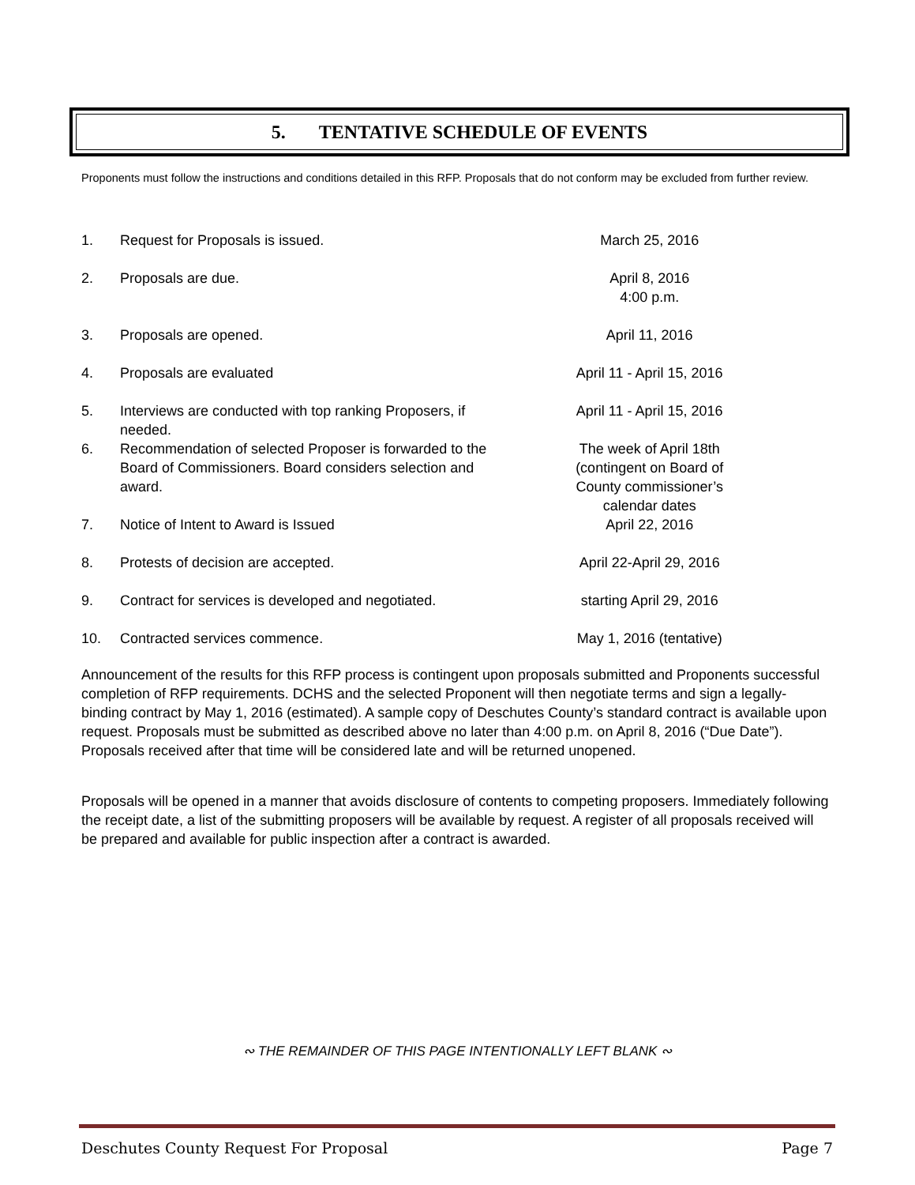5. TENTATIVE SCHEDULE OF EVENTS
Proponents must follow the instructions and conditions detailed in this RFP. Proposals that do not conform may be excluded from further review.
| 1. | Request for Proposals is issued. | March 25, 2016 |
| 2. | Proposals are due. | April 8, 2016 4:00 p.m. |
| 3. | Proposals are opened. | April 11, 2016 |
| 4. | Proposals are evaluated | April 11 - April 15, 2016 |
| 5. | Interviews are conducted with top ranking Proposers, if needed. | April 11 - April 15, 2016 |
| 6. | Recommendation of selected Proposer is forwarded to the Board of Commissioners. Board considers selection and award. | The week of April 18th (contingent on Board of County commissioner’s calendar dates |
| 7. | Notice of Intent to Award is Issued | April 22, 2016 |
| 8. | Protests of decision are accepted. | April 22-April 29, 2016 |
| 9. | Contract for services is developed and negotiated. | starting April 29, 2016 |
| 10. | Contracted services commence. | May 1, 2016 (tentative) |
Announcement of the results for this RFP process is contingent upon proposals submitted and Proponents successful completion of RFP requirements. DCHS and the selected Proponent will then negotiate terms and sign a legally-binding contract by May 1, 2016 (estimated). A sample copy of Deschutes County’s standard contract is available upon request. Proposals must be submitted as described above no later than 4:00 p.m. on April 8, 2016 (“Due Date”). Proposals received after that time will be considered late and will be returned unopened.
Proposals will be opened in a manner that avoids disclosure of contents to competing proposers. Immediately following the receipt date, a list of the submitting proposers will be available by request. A register of all proposals received will be prepared and available for public inspection after a contract is awarded.
∾ THE REMAINDER OF THIS PAGE INTENTIONALLY LEFT BLANK ∾
Deschutes County Request For Proposal Page 7